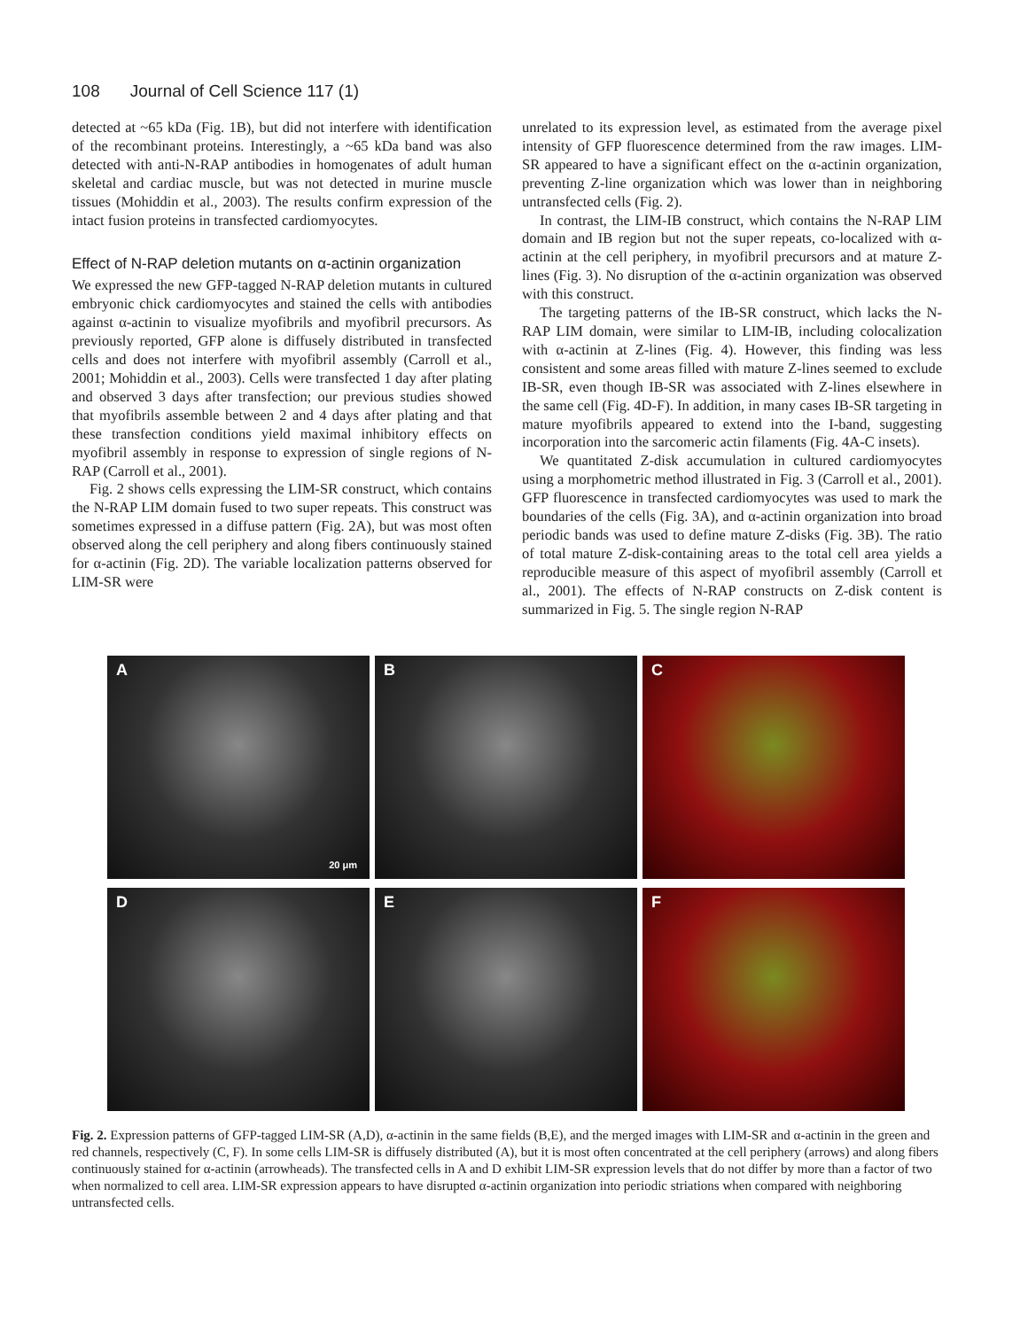108 Journal of Cell Science 117 (1)
detected at ~65 kDa (Fig. 1B), but did not interfere with identification of the recombinant proteins. Interestingly, a ~65 kDa band was also detected with anti-N-RAP antibodies in homogenates of adult human skeletal and cardiac muscle, but was not detected in murine muscle tissues (Mohiddin et al., 2003). The results confirm expression of the intact fusion proteins in transfected cardiomyocytes.
Effect of N-RAP deletion mutants on α-actinin organization
We expressed the new GFP-tagged N-RAP deletion mutants in cultured embryonic chick cardiomyocytes and stained the cells with antibodies against α-actinin to visualize myofibrils and myofibril precursors. As previously reported, GFP alone is diffusely distributed in transfected cells and does not interfere with myofibril assembly (Carroll et al., 2001; Mohiddin et al., 2003). Cells were transfected 1 day after plating and observed 3 days after transfection; our previous studies showed that myofibrils assemble between 2 and 4 days after plating and that these transfection conditions yield maximal inhibitory effects on myofibril assembly in response to expression of single regions of N-RAP (Carroll et al., 2001).
Fig. 2 shows cells expressing the LIM-SR construct, which contains the N-RAP LIM domain fused to two super repeats. This construct was sometimes expressed in a diffuse pattern (Fig. 2A), but was most often observed along the cell periphery and along fibers continuously stained for α-actinin (Fig. 2D). The variable localization patterns observed for LIM-SR were
unrelated to its expression level, as estimated from the average pixel intensity of GFP fluorescence determined from the raw images. LIM-SR appeared to have a significant effect on the α-actinin organization, preventing Z-line organization which was lower than in neighboring untransfected cells (Fig. 2).
In contrast, the LIM-IB construct, which contains the N-RAP LIM domain and IB region but not the super repeats, co-localized with α-actinin at the cell periphery, in myofibril precursors and at mature Z-lines (Fig. 3). No disruption of the α-actinin organization was observed with this construct.
The targeting patterns of the IB-SR construct, which lacks the N-RAP LIM domain, were similar to LIM-IB, including colocalization with α-actinin at Z-lines (Fig. 4). However, this finding was less consistent and some areas filled with mature Z-lines seemed to exclude IB-SR, even though IB-SR was associated with Z-lines elsewhere in the same cell (Fig. 4D-F). In addition, in many cases IB-SR targeting in mature myofibrils appeared to extend into the I-band, suggesting incorporation into the sarcomeric actin filaments (Fig. 4A-C insets).
We quantitated Z-disk accumulation in cultured cardiomyocytes using a morphometric method illustrated in Fig. 3 (Carroll et al., 2001). GFP fluorescence in transfected cardiomyocytes was used to mark the boundaries of the cells (Fig. 3A), and α-actinin organization into broad periodic bands was used to define mature Z-disks (Fig. 3B). The ratio of total mature Z-disk-containing areas to the total cell area yields a reproducible measure of this aspect of myofibril assembly (Carroll et al., 2001). The effects of N-RAP constructs on Z-disk content is summarized in Fig. 5. The single region N-RAP
A
20 μm
B
C
D
E
F
Fig. 2. Expression patterns of GFP-tagged LIM-SR (A,D), α-actinin in the same fields (B,E), and the merged images with LIM-SR and α-actinin in the green and red channels, respectively (C, F). In some cells LIM-SR is diffusely distributed (A), but it is most often concentrated at the cell periphery (arrows) and along fibers continuously stained for α-actinin (arrowheads). The transfected cells in A and D exhibit LIM-SR expression levels that do not differ by more than a factor of two when normalized to cell area. LIM-SR expression appears to have disrupted α-actinin organization into periodic striations when compared with neighboring untransfected cells.